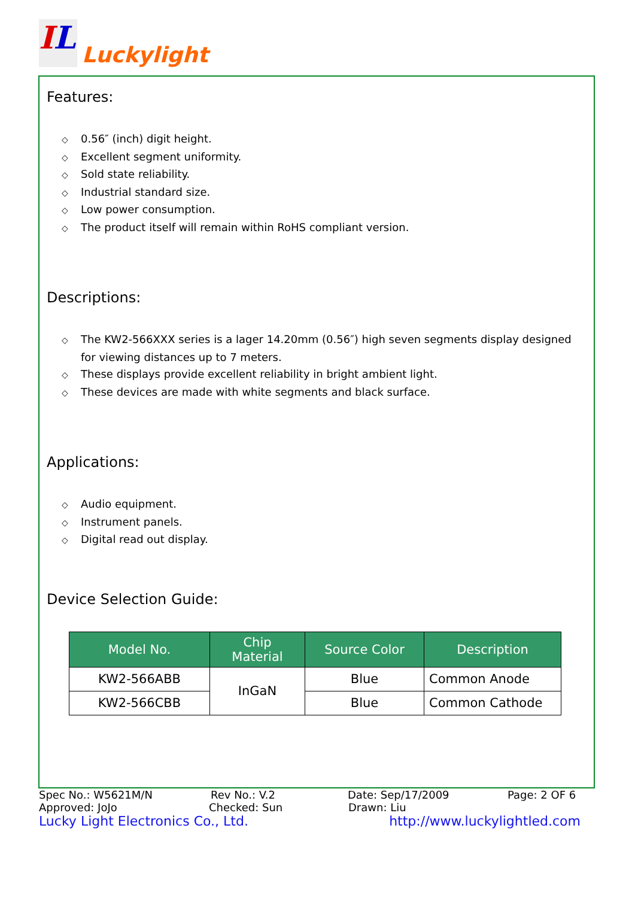IL Luckylight
Features:
◇ 0.56″ (inch) digit height.
◇ Excellent segment uniformity.
◇ Sold state reliability.
◇ Industrial standard size.
◇ Low power consumption.
◇ The product itself will remain within RoHS compliant version.
Descriptions:
◇ The KW2-566XXX series is a lager 14.20mm (0.56″) high seven segments display designed for viewing distances up to 7 meters.
◇ These displays provide excellent reliability in bright ambient light.
◇ These devices are made with white segments and black surface.
Applications:
◇ Audio equipment.
◇ Instrument panels.
◇ Digital read out display.
Device Selection Guide:
| Model No. | Chip Material | Source Color | Description |
| --- | --- | --- | --- |
| KW2-566ABB | InGaN | Blue | Common Anode |
| KW2-566CBB | | Blue | Common Cathode |
Spec No.: W5621M/N Rev No.: V.2 Date: Sep/17/2009 Page: 2 OF 6
Approved: JoJo Checked: Sun Drawn: Liu
Lucky Light Electronics Co., Ltd. http://www.luckylightled.com